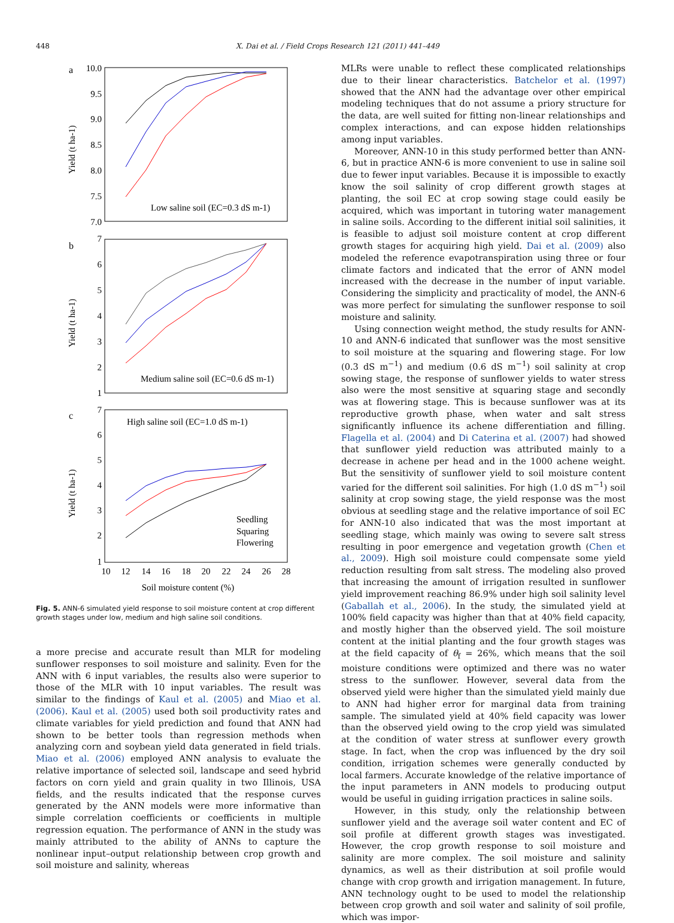448 X. Dai et al. / Field Crops Research 121 (2011) 441–449
a
b
c
10.0
9.5
9.0
8.5
8.0
7.5
7.0
7
6
5
4
3
2
1
7
6
5
4
3
2
1
10
12
14
16
18
20
22
24
26
28
Soil moisture content (%)
Yield (t ha-1)
Yield (t ha-1)
Yield (t ha-1)
Low saline soil (EC=0.3 dS m-1)
Medium saline soil (EC=0.6 dS m-1)
High saline soil (EC=1.0 dS m-1)
Seedling
Squaring
Flowering
Fig. 5. ANN-6 simulated yield response to soil moisture content at crop different growth stages under low, medium and high saline soil conditions.
a more precise and accurate result than MLR for modeling sunflower responses to soil moisture and salinity. Even for the ANN with 6 input variables, the results also were superior to those of the MLR with 10 input variables. The result was similar to the findings of Kaul et al. (2005) and Miao et al. (2006). Kaul et al. (2005) used both soil productivity rates and climate variables for yield prediction and found that ANN had shown to be better tools than regression methods when analyzing corn and soybean yield data generated in field trials. Miao et al. (2006) employed ANN analysis to evaluate the relative importance of selected soil, landscape and seed hybrid factors on corn yield and grain quality in two Illinois, USA fields, and the results indicated that the response curves generated by the ANN models were more informative than simple correlation coefficients or coefficients in multiple regression equation. The performance of ANN in the study was mainly attributed to the ability of ANNs to capture the nonlinear input–output relationship between crop growth and soil moisture and salinity, whereas
MLRs were unable to reflect these complicated relationships due to their linear characteristics. Batchelor et al. (1997) showed that the ANN had the advantage over other empirical modeling techniques that do not assume a priory structure for the data, are well suited for fitting non-linear relationships and complex interactions, and can expose hidden relationships among input variables.
Moreover, ANN-10 in this study performed better than ANN-6, but in practice ANN-6 is more convenient to use in saline soil due to fewer input variables. Because it is impossible to exactly know the soil salinity of crop different growth stages at planting, the soil EC at crop sowing stage could easily be acquired, which was important in tutoring water management in saline soils. According to the different initial soil salinities, it is feasible to adjust soil moisture content at crop different growth stages for acquiring high yield. Dai et al. (2009) also modeled the reference evapotranspiration using three or four climate factors and indicated that the error of ANN model increased with the decrease in the number of input variable. Considering the simplicity and practicality of model, the ANN-6 was more perfect for simulating the sunflower response to soil moisture and salinity.
Using connection weight method, the study results for ANN-10 and ANN-6 indicated that sunflower was the most sensitive to soil moisture at the squaring and flowering stage. For low (0.3 dS m<sup>−1</sup>) and medium (0.6 dS m<sup>−1</sup>) soil salinity at crop sowing stage, the response of sunflower yields to water stress also were the most sensitive at squaring stage and secondly was at flowering stage. This is because sunflower was at its reproductive growth phase, when water and salt stress significantly influence its achene differentiation and filling. Flagella et al. (2004) and Di Caterina et al. (2007) had showed that sunflower yield reduction was attributed mainly to a decrease in achene per head and in the 1000 achene weight. But the sensitivity of sunflower yield to soil moisture content varied for the different soil salinities. For high (1.0 dS m<sup>−1</sup>) soil salinity at crop sowing stage, the yield response was the most obvious at seedling stage and the relative importance of soil EC for ANN-10 also indicated that was the most important at seedling stage, which mainly was owing to severe salt stress resulting in poor emergence and vegetation growth (Chen et al., 2009). High soil moisture could compensate some yield reduction resulting from salt stress. The modeling also proved that increasing the amount of irrigation resulted in sunflower yield improvement reaching 86.9% under high soil salinity level (Gaballah et al., 2006). In the study, the simulated yield at 100% field capacity was higher than that at 40% field capacity, and mostly higher than the observed yield. The soil moisture content at the initial planting and the four growth stages was at the field capacity of θ<sub>f</sub> = 26%, which means that the soil moisture conditions were optimized and there was no water stress to the sunflower. However, several data from the observed yield were higher than the simulated yield mainly due to ANN had higher error for marginal data from training sample. The simulated yield at 40% field capacity was lower than the observed yield owing to the crop yield was simulated at the condition of water stress at sunflower every growth stage. In fact, when the crop was influenced by the dry soil condition, irrigation schemes were generally conducted by local farmers. Accurate knowledge of the relative importance of the input parameters in ANN models to producing output would be useful in guiding irrigation practices in saline soils.
However, in this study, only the relationship between sunflower yield and the average soil water content and EC of soil profile at different growth stages was investigated. However, the crop growth response to soil moisture and salinity are more complex. The soil moisture and salinity dynamics, as well as their distribution at soil profile would change with crop growth and irrigation management. In future, ANN technology ought to be used to model the relationship between crop growth and soil water and salinity of soil profile, which was impor-